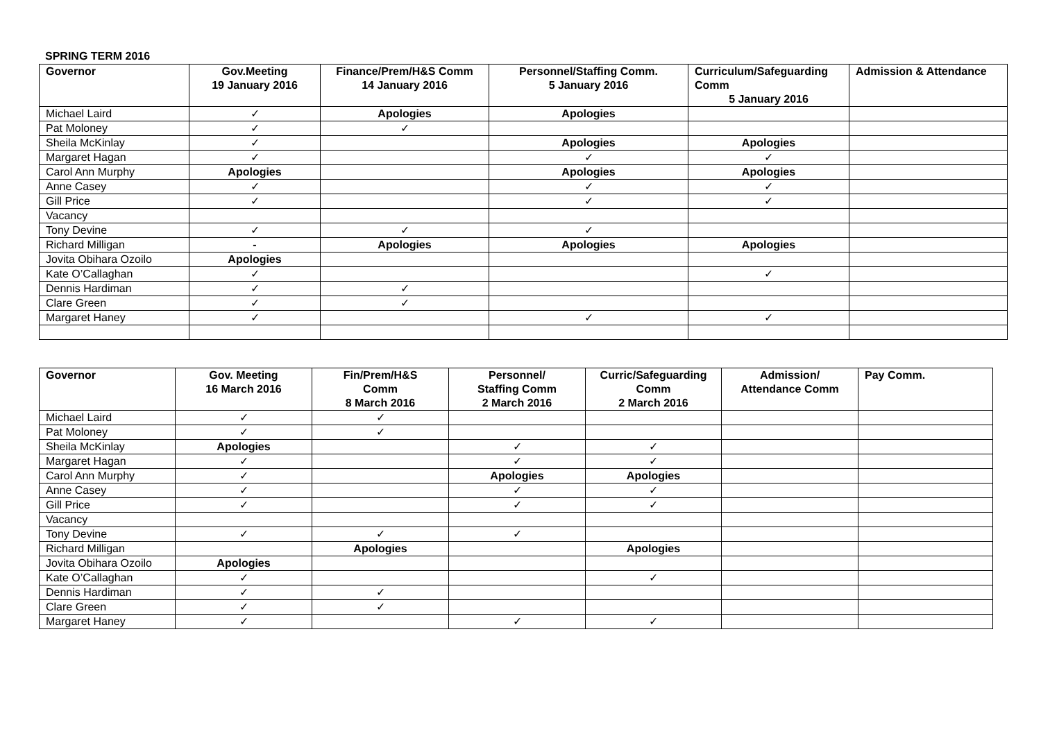SPRING TERM 2016
| Governor | Gov.Meeting 19 January 2016 | Finance/Prem/H&S Comm 14 January 2016 | Personnel/Staffing Comm. 5 January 2016 | Curriculum/Safeguarding Comm 5 January 2016 | Admission & Attendance |
| --- | --- | --- | --- | --- | --- |
| Michael Laird | ✓ | Apologies | Apologies | | |
| Pat Moloney | ✓ | ✓ | | | |
| Sheila McKinlay | ✓ | | Apologies | Apologies | |
| Margaret Hagan | ✓ | | ✓ | ✓ | |
| Carol Ann Murphy | Apologies | | Apologies | Apologies | |
| Anne Casey | ✓ | | ✓ | ✓ | |
| Gill Price | ✓ | | ✓ | ✓ | |
| Vacancy | | | | | |
| Tony Devine | ✓ | ✓ | ✓ | | |
| Richard Milligan | - | Apologies | Apologies | Apologies | |
| Jovita Obihara Ozoilo | Apologies | | | | |
| Kate O’Callaghan | ✓ | | | ✓ | |
| Dennis Hardiman | ✓ | ✓ | | | |
| Clare Green | ✓ | ✓ | | | |
| Margaret Haney | ✓ | | ✓ | ✓ | |
| Governor | Gov. Meeting 16 March 2016 | Fin/Prem/H&S Comm 8 March 2016 | Personnel/ Staffing Comm 2 March 2016 | Curric/Safeguarding Comm 2 March 2016 | Admission/ Attendance Comm | Pay Comm. |
| --- | --- | --- | --- | --- | --- | --- |
| Michael Laird | ✓ | ✓ | | | | |
| Pat Moloney | ✓ | ✓ | | | | |
| Sheila McKinlay | Apologies | | ✓ | ✓ | | |
| Margaret Hagan | ✓ | | ✓ | ✓ | | |
| Carol Ann Murphy | ✓ | | Apologies | Apologies | | |
| Anne Casey | ✓ | | ✓ | ✓ | | |
| Gill Price | ✓ | | ✓ | ✓ | | |
| Vacancy | | | | | | |
| Tony Devine | ✓ | ✓ | ✓ | | | |
| Richard Milligan | | Apologies | | Apologies | | |
| Jovita Obihara Ozoilo | Apologies | | | | | |
| Kate O’Callaghan | ✓ | | | ✓ | | |
| Dennis Hardiman | ✓ | ✓ | | | | |
| Clare Green | ✓ | ✓ | | | | |
| Margaret Haney | ✓ | | ✓ | ✓ | | |